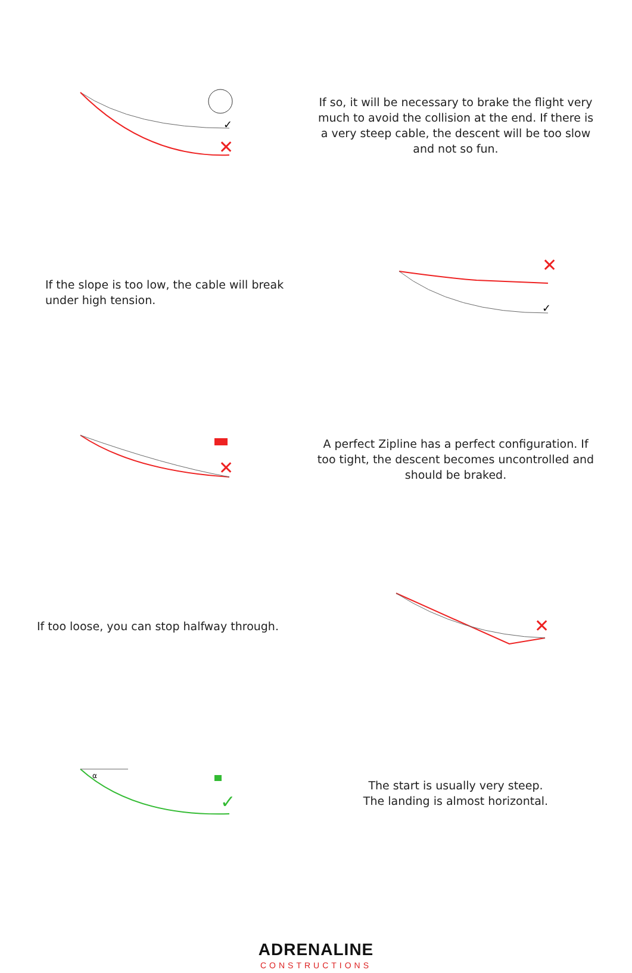✓
✕
If so, it will be necessary to brake the flight very much to avoid the collision at the end. If there is a very steep cable, the descent will be too slow and not so fun.
If the slope is too low, the cable will break under high tension.
✕
✓
✕
A perfect Zipline has a perfect configuration. If too tight, the descent becomes uncontrolled and should be braked.
If too loose, you can stop halfway through.
✕
α
✓
The start is usually very steep.
The landing is almost horizontal.
ADRENALINE
CONSTRUCTIONS